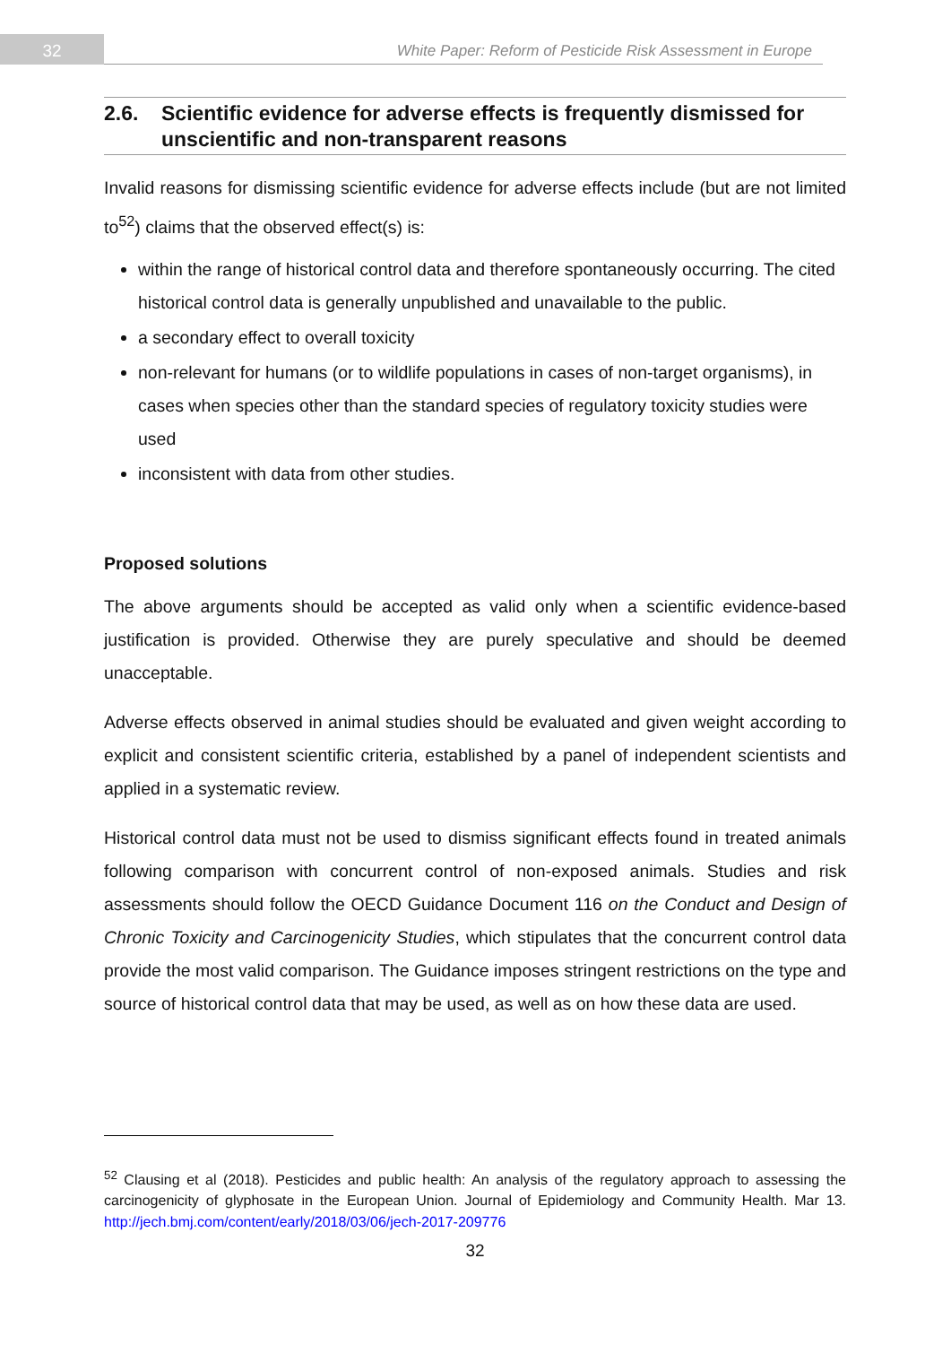32
White Paper: Reform of Pesticide Risk Assessment in Europe
2.6. Scientific evidence for adverse effects is frequently dismissed for unscientific and non-transparent reasons
Invalid reasons for dismissing scientific evidence for adverse effects include (but are not limited to<sup>52</sup>) claims that the observed effect(s) is:
within the range of historical control data and therefore spontaneously occurring. The cited historical control data is generally unpublished and unavailable to the public.
a secondary effect to overall toxicity
non-relevant for humans (or to wildlife populations in cases of non-target organisms), in cases when species other than the standard species of regulatory toxicity studies were used
inconsistent with data from other studies.
Proposed solutions
The above arguments should be accepted as valid only when a scientific evidence-based justification is provided. Otherwise they are purely speculative and should be deemed unacceptable.
Adverse effects observed in animal studies should be evaluated and given weight according to explicit and consistent scientific criteria, established by a panel of independent scientists and applied in a systematic review.
Historical control data must not be used to dismiss significant effects found in treated animals following comparison with concurrent control of non-exposed animals. Studies and risk assessments should follow the OECD Guidance Document 116 on the Conduct and Design of Chronic Toxicity and Carcinogenicity Studies, which stipulates that the concurrent control data provide the most valid comparison. The Guidance imposes stringent restrictions on the type and source of historical control data that may be used, as well as on how these data are used.
<sup>52</sup> Clausing et al (2018). Pesticides and public health: An analysis of the regulatory approach to assessing the carcinogenicity of glyphosate in the European Union. Journal of Epidemiology and Community Health. Mar 13. http://jech.bmj.com/content/early/2018/03/06/jech-2017-209776
32